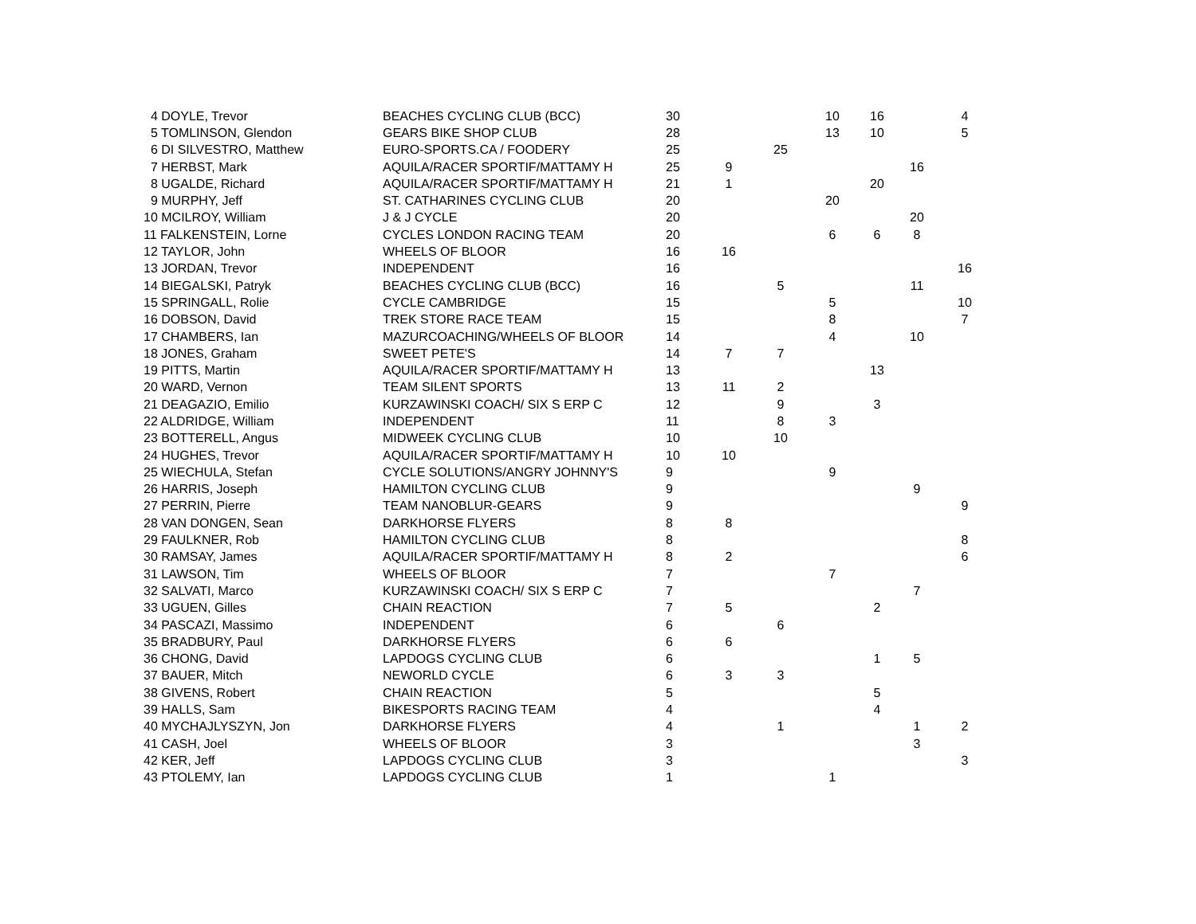| 4 DOYLE, Trevor | BEACHES CYCLING CLUB (BCC) | 30 | | | 10 | 16 | | 4 |
| 5 TOMLINSON, Glendon | GEARS BIKE SHOP CLUB | 28 | | | 13 | 10 | | 5 |
| 6 DI SILVESTRO, Matthew | EURO-SPORTS.CA / FOODERY | 25 | | 25 | | | | |
| 7 HERBST, Mark | AQUILA/RACER SPORTIF/MATTAMY H | 25 | 9 | | | | 16 | |
| 8 UGALDE, Richard | AQUILA/RACER SPORTIF/MATTAMY H | 21 | 1 | | | 20 | | |
| 9 MURPHY, Jeff | ST. CATHARINES CYCLING CLUB | 20 | | | 20 | | | |
| 10 MCILROY, William | J & J CYCLE | 20 | | | | | 20 | |
| 11 FALKENSTEIN, Lorne | CYCLES LONDON RACING TEAM | 20 | | | 6 | 6 | 8 | |
| 12 TAYLOR, John | WHEELS OF BLOOR | 16 | 16 | | | | | |
| 13 JORDAN, Trevor | INDEPENDENT | 16 | | | | | | 16 |
| 14 BIEGALSKI, Patryk | BEACHES CYCLING CLUB (BCC) | 16 | | 5 | | | 11 | |
| 15 SPRINGALL, Rolie | CYCLE CAMBRIDGE | 15 | | | 5 | | | 10 |
| 16 DOBSON, David | TREK STORE RACE TEAM | 15 | | | 8 | | | 7 |
| 17 CHAMBERS, Ian | MAZURCOACHING/WHEELS OF BLOOR | 14 | | | 4 | | 10 | |
| 18 JONES, Graham | SWEET PETE'S | 14 | 7 | 7 | | | | |
| 19 PITTS, Martin | AQUILA/RACER SPORTIF/MATTAMY H | 13 | | | | 13 | | |
| 20 WARD, Vernon | TEAM SILENT SPORTS | 13 | 11 | 2 | | | | |
| 21 DEAGAZIO, Emilio | KURZAWINSKI COACH/ SIX S ERP C | 12 | | 9 | | 3 | | |
| 22 ALDRIDGE, William | INDEPENDENT | 11 | | 8 | 3 | | | |
| 23 BOTTERELL, Angus | MIDWEEK CYCLING CLUB | 10 | | 10 | | | | |
| 24 HUGHES, Trevor | AQUILA/RACER SPORTIF/MATTAMY H | 10 | 10 | | | | | |
| 25 WIECHULA, Stefan | CYCLE SOLUTIONS/ANGRY JOHNNY'S | 9 | | | 9 | | | |
| 26 HARRIS, Joseph | HAMILTON CYCLING CLUB | 9 | | | | | 9 | |
| 27 PERRIN, Pierre | TEAM NANOBLUR-GEARS | 9 | | | | | | 9 |
| 28 VAN DONGEN, Sean | DARKHORSE FLYERS | 8 | 8 | | | | | |
| 29 FAULKNER, Rob | HAMILTON CYCLING CLUB | 8 | | | | | | 8 |
| 30 RAMSAY, James | AQUILA/RACER SPORTIF/MATTAMY H | 8 | 2 | | | | | 6 |
| 31 LAWSON, Tim | WHEELS OF BLOOR | 7 | | | 7 | | | |
| 32 SALVATI, Marco | KURZAWINSKI COACH/ SIX S ERP C | 7 | | | | | 7 | |
| 33 UGUEN, Gilles | CHAIN REACTION | 7 | 5 | | | 2 | | |
| 34 PASCAZI, Massimo | INDEPENDENT | 6 | | 6 | | | | |
| 35 BRADBURY, Paul | DARKHORSE FLYERS | 6 | 6 | | | | | |
| 36 CHONG, David | LAPDOGS CYCLING CLUB | 6 | | | | 1 | 5 | |
| 37 BAUER, Mitch | NEWORLD CYCLE | 6 | 3 | 3 | | | | |
| 38 GIVENS, Robert | CHAIN REACTION | 5 | | | | 5 | | |
| 39 HALLS, Sam | BIKESPORTS RACING TEAM | 4 | | | | 4 | | |
| 40 MYCHAJLYSZYN, Jon | DARKHORSE FLYERS | 4 | | 1 | | | 1 | 2 |
| 41 CASH, Joel | WHEELS OF BLOOR | 3 | | | | | 3 | |
| 42 KER, Jeff | LAPDOGS CYCLING CLUB | 3 | | | | | | 3 |
| 43 PTOLEMY, Ian | LAPDOGS CYCLING CLUB | 1 | | | 1 | | | |